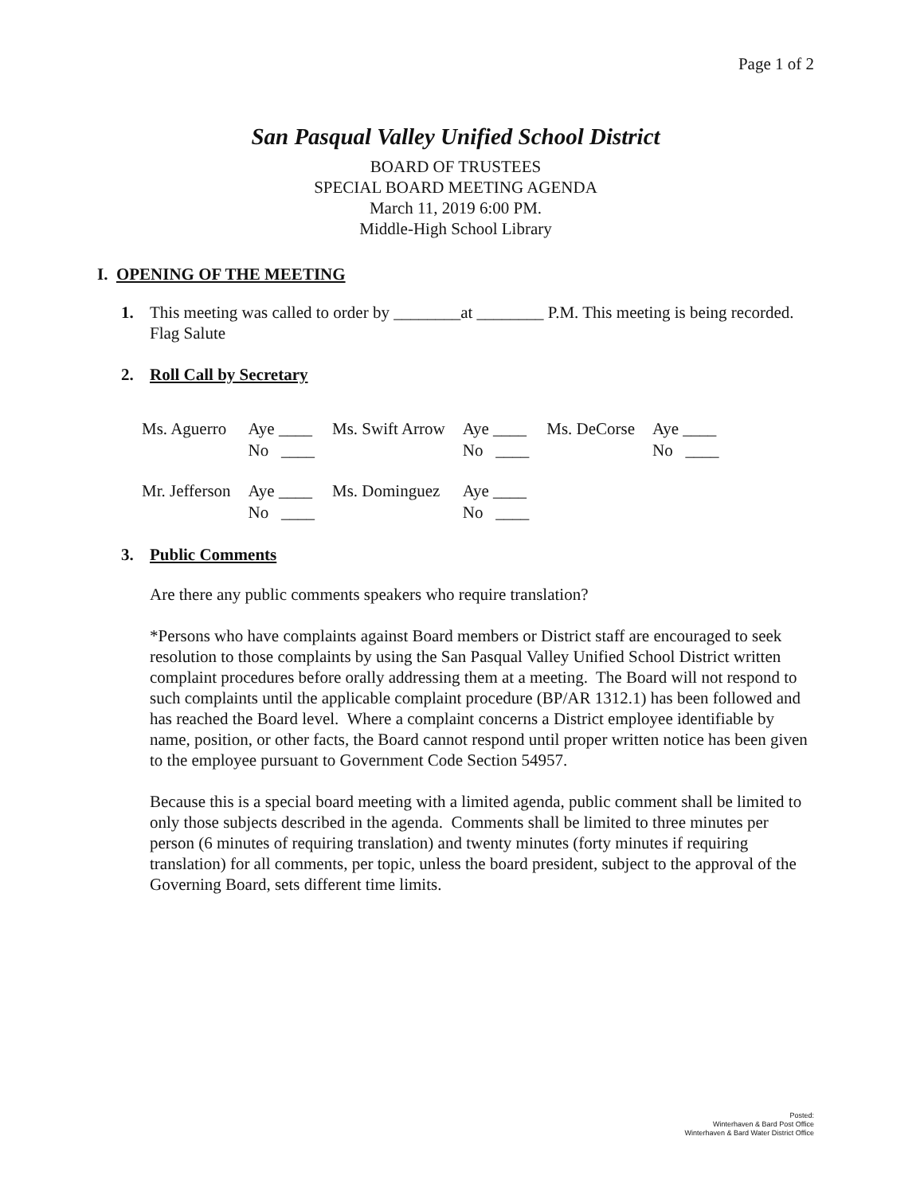Page 1 of 2
San Pasqual Valley Unified School District
BOARD OF TRUSTEES
SPECIAL BOARD MEETING AGENDA
March 11, 2019 6:00 PM.
Middle-High School Library
I. OPENING OF THE MEETING
1. This meeting was called to order by ________at ________ P.M. This meeting is being recorded. Flag Salute
2. Roll Call by Secretary
| Ms. Aguerro | Aye ____ No ____ | Ms. Swift Arrow | Aye ____ No ____ | Ms. DeCorse | Aye ____ No ____ |
| Mr. Jefferson | Aye ____ No ____ | Ms. Dominguez | Aye ____ No ____ | | |
3. Public Comments
Are there any public comments speakers who require translation?
*Persons who have complaints against Board members or District staff are encouraged to seek resolution to those complaints by using the San Pasqual Valley Unified School District written complaint procedures before orally addressing them at a meeting. The Board will not respond to such complaints until the applicable complaint procedure (BP/AR 1312.1) has been followed and has reached the Board level. Where a complaint concerns a District employee identifiable by name, position, or other facts, the Board cannot respond until proper written notice has been given to the employee pursuant to Government Code Section 54957.
Because this is a special board meeting with a limited agenda, public comment shall be limited to only those subjects described in the agenda. Comments shall be limited to three minutes per person (6 minutes of requiring translation) and twenty minutes (forty minutes if requiring translation) for all comments, per topic, unless the board president, subject to the approval of the Governing Board, sets different time limits.
Posted:
Winterhaven & Bard Post Office
Winterhaven & Bard Water District Office